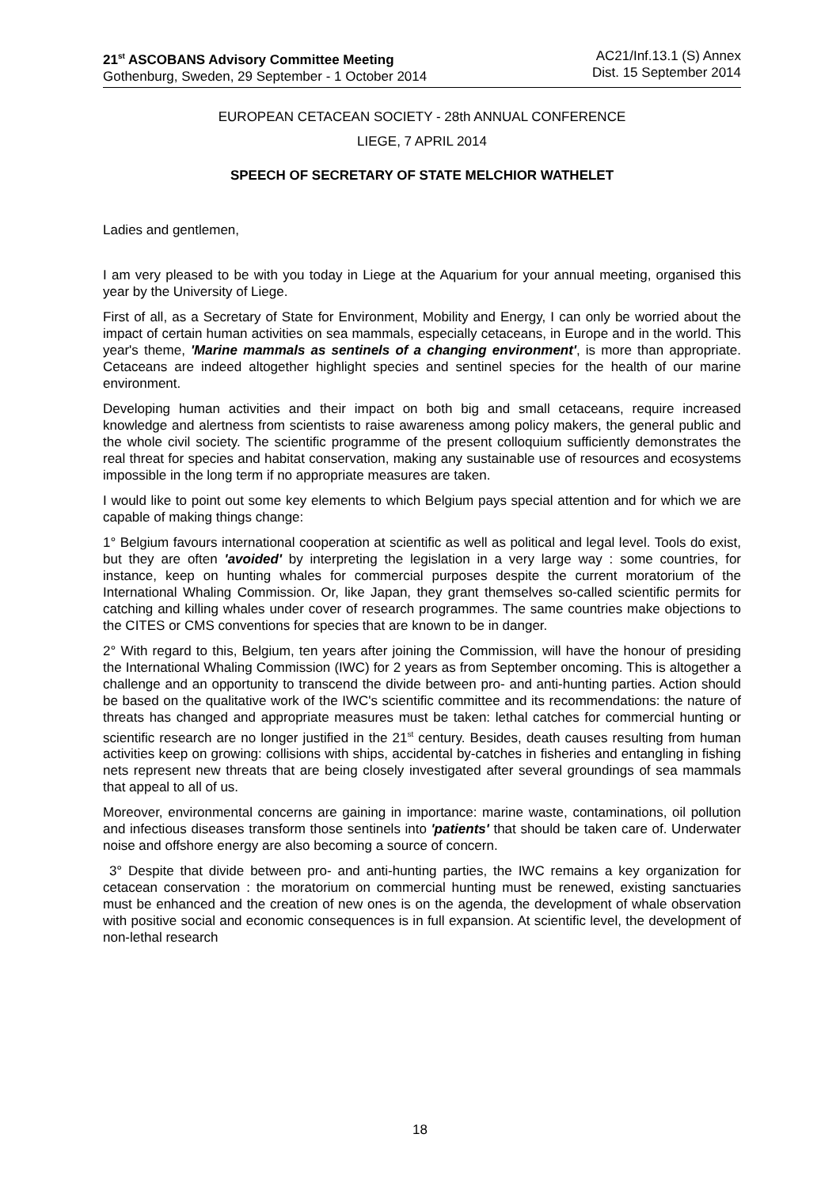21<sup>st</sup> ASCOBANS Advisory Committee Meeting
Gothenburg, Sweden, 29 September - 1 October 2014
AC21/Inf.13.1 (S) Annex
Dist. 15 September 2014
EUROPEAN CETACEAN SOCIETY - 28th ANNUAL CONFERENCE
LIEGE, 7 APRIL 2014
SPEECH OF SECRETARY OF STATE MELCHIOR WATHELET
Ladies and gentlemen,
I am very pleased to be with you today in Liege at the Aquarium for your annual meeting, organised this year by the University of Liege.
First of all, as a Secretary of State for Environment, Mobility and Energy, I can only be worried about the impact of certain human activities on sea mammals, especially cetaceans, in Europe and in the world. This year's theme, 'Marine mammals as sentinels of a changing environment', is more than appropriate. Cetaceans are indeed altogether highlight species and sentinel species for the health of our marine environment.
Developing human activities and their impact on both big and small cetaceans, require increased knowledge and alertness from scientists to raise awareness among policy makers, the general public and the whole civil society. The scientific programme of the present colloquium sufficiently demonstrates the real threat for species and habitat conservation, making any sustainable use of resources and ecosystems impossible in the long term if no appropriate measures are taken.
I would like to point out some key elements to which Belgium pays special attention and for which we are capable of making things change:
1° Belgium favours international cooperation at scientific as well as political and legal level. Tools do exist, but they are often 'avoided' by interpreting the legislation in a very large way : some countries, for instance, keep on hunting whales for commercial purposes despite the current moratorium of the International Whaling Commission. Or, like Japan, they grant themselves so-called scientific permits for catching and killing whales under cover of research programmes. The same countries make objections to the CITES or CMS conventions for species that are known to be in danger.
2° With regard to this, Belgium, ten years after joining the Commission, will have the honour of presiding the International Whaling Commission (IWC) for 2 years as from September oncoming. This is altogether a challenge and an opportunity to transcend the divide between pro- and anti-hunting parties. Action should be based on the qualitative work of the IWC's scientific committee and its recommendations: the nature of threats has changed and appropriate measures must be taken: lethal catches for commercial hunting or scientific research are no longer justified in the 21<sup>st</sup> century. Besides, death causes resulting from human activities keep on growing: collisions with ships, accidental by-catches in fisheries and entangling in fishing nets represent new threats that are being closely investigated after several groundings of sea mammals that appeal to all of us.
Moreover, environmental concerns are gaining in importance: marine waste, contaminations, oil pollution and infectious diseases transform those sentinels into 'patients' that should be taken care of. Underwater noise and offshore energy are also becoming a source of concern.
3° Despite that divide between pro- and anti-hunting parties, the IWC remains a key organization for cetacean conservation : the moratorium on commercial hunting must be renewed, existing sanctuaries must be enhanced and the creation of new ones is on the agenda, the development of whale observation with positive social and economic consequences is in full expansion. At scientific level, the development of non-lethal research
18